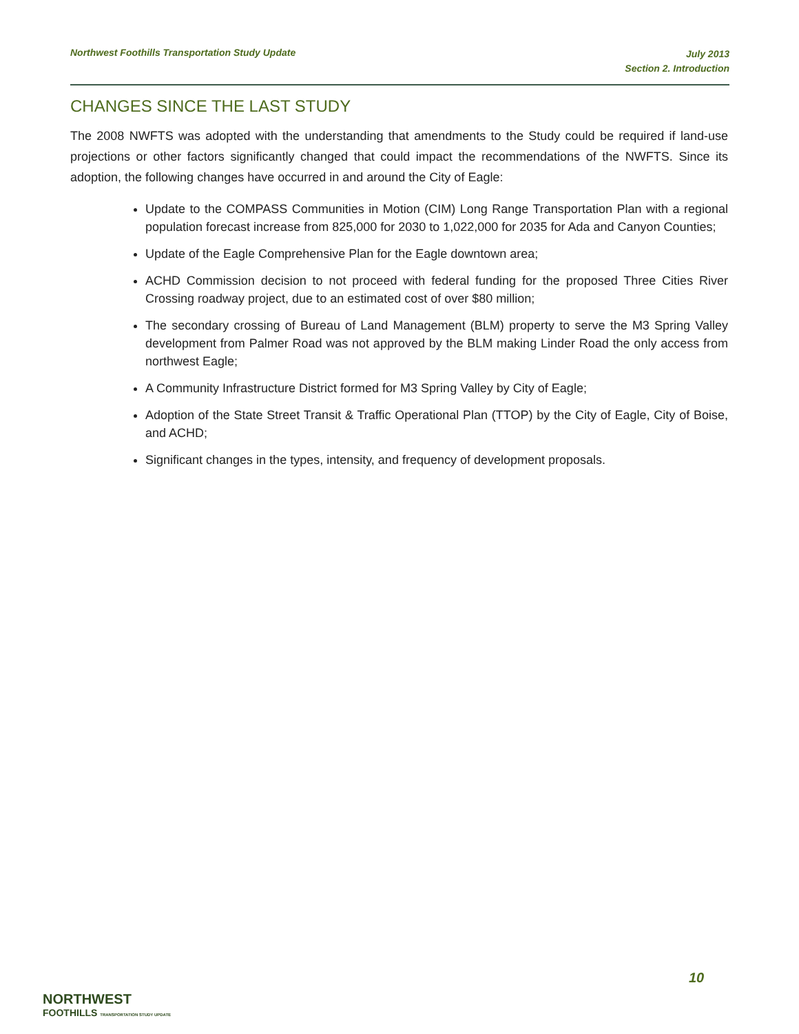Northwest Foothills Transportation Study Update
July 2013
Section 2. Introduction
CHANGES SINCE THE LAST STUDY
The 2008 NWFTS was adopted with the understanding that amendments to the Study could be required if land-use projections or other factors significantly changed that could impact the recommendations of the NWFTS. Since its adoption, the following changes have occurred in and around the City of Eagle:
Update to the COMPASS Communities in Motion (CIM) Long Range Transportation Plan with a regional population forecast increase from 825,000 for 2030 to 1,022,000 for 2035 for Ada and Canyon Counties;
Update of the Eagle Comprehensive Plan for the Eagle downtown area;
ACHD Commission decision to not proceed with federal funding for the proposed Three Cities River Crossing roadway project, due to an estimated cost of over $80 million;
The secondary crossing of Bureau of Land Management (BLM) property to serve the M3 Spring Valley development from Palmer Road was not approved by the BLM making Linder Road the only access from northwest Eagle;
A Community Infrastructure District formed for M3 Spring Valley by City of Eagle;
Adoption of the State Street Transit & Traffic Operational Plan (TTOP) by the City of Eagle, City of Boise, and ACHD;
Significant changes in the types, intensity, and frequency of development proposals.
10
NORTHWEST
FOOTHILLS TRANSPORTATION STUDY UPDATE